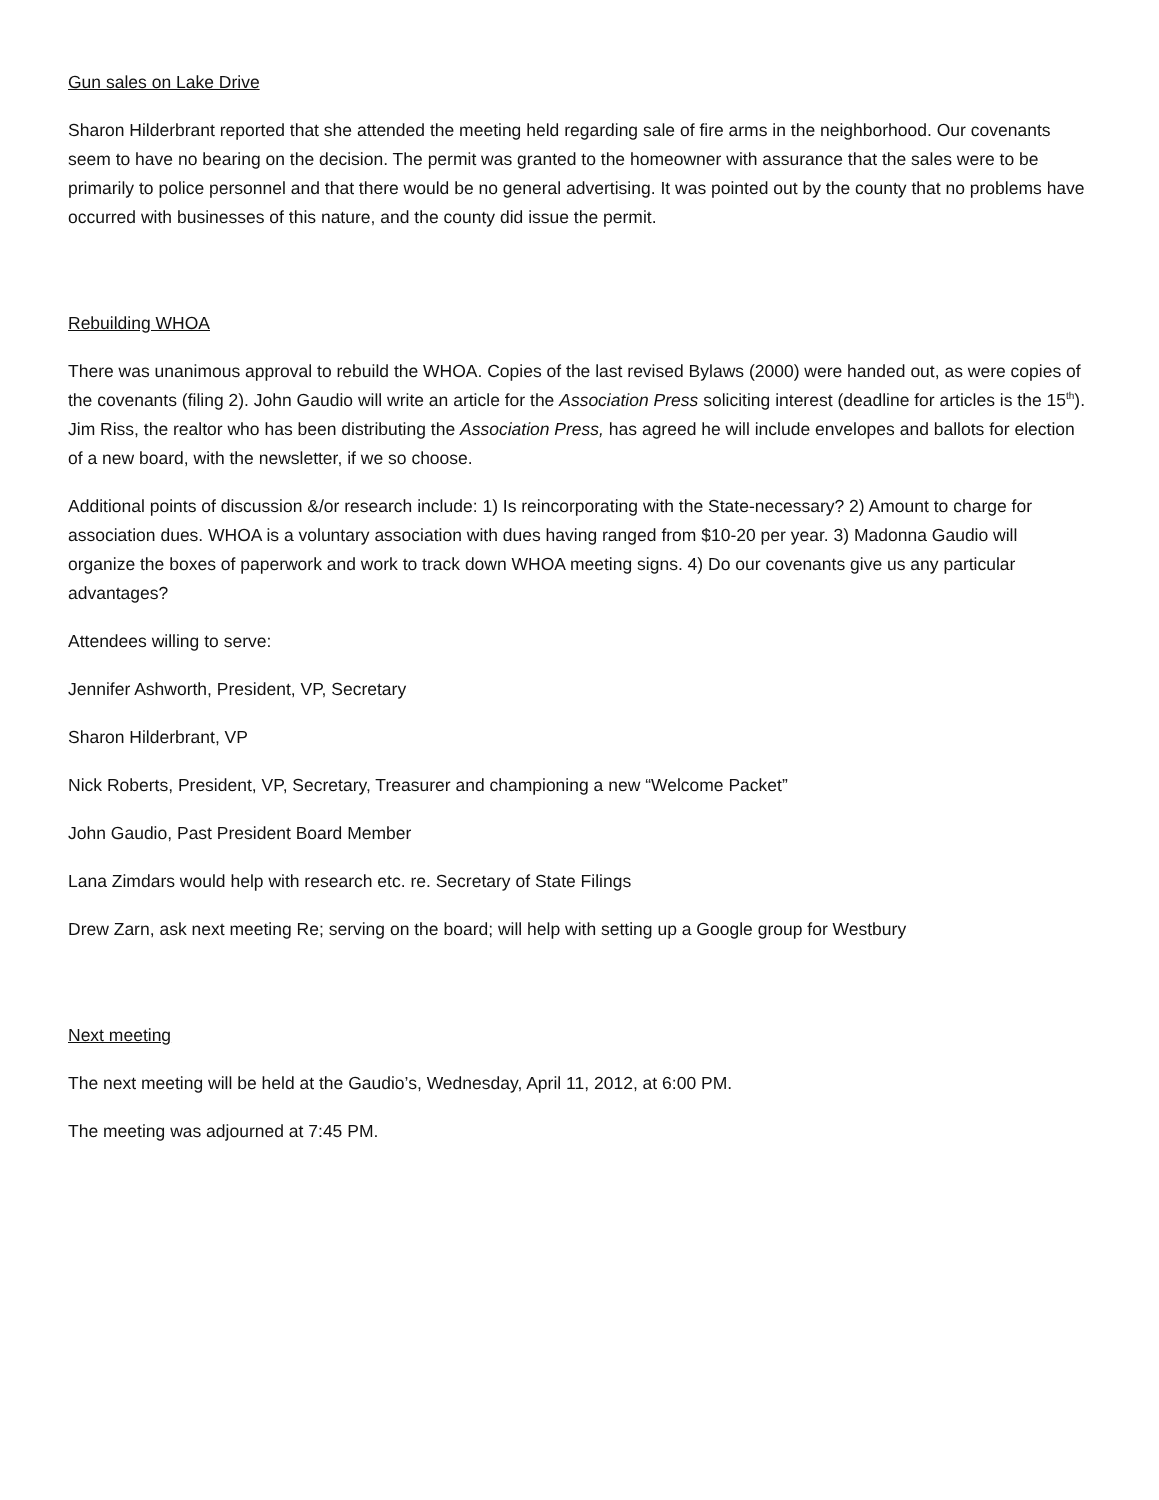Gun sales on Lake Drive
Sharon Hilderbrant reported that she attended the meeting held regarding sale of fire arms in the neighborhood. Our covenants seem to have no bearing on the decision. The permit was granted to the homeowner with assurance that the sales were to be primarily to police personnel and that there would be no general advertising. It was pointed out by the county that no problems have occurred with businesses of this nature, and the county did issue the permit.
Rebuilding WHOA
There was unanimous approval to rebuild the WHOA. Copies of the last revised Bylaws (2000) were handed out, as were copies of the covenants (filing 2). John Gaudio will write an article for the Association Press soliciting interest (deadline for articles is the 15<sup>th</sup>). Jim Riss, the realtor who has been distributing the Association Press, has agreed he will include envelopes and ballots for election of a new board, with the newsletter, if we so choose.
Additional points of discussion &/or research include: 1) Is reincorporating with the State-necessary? 2) Amount to charge for association dues. WHOA is a voluntary association with dues having ranged from $10-20 per year. 3) Madonna Gaudio will organize the boxes of paperwork and work to track down WHOA meeting signs. 4) Do our covenants give us any particular advantages?
Attendees willing to serve:
Jennifer Ashworth, President, VP, Secretary
Sharon Hilderbrant, VP
Nick Roberts, President, VP, Secretary, Treasurer and championing a new “Welcome Packet”
John Gaudio, Past President Board Member
Lana Zimdars would help with research etc. re. Secretary of State Filings
Drew Zarn, ask next meeting Re; serving on the board; will help with setting up a Google group for Westbury
Next meeting
The next meeting will be held at the Gaudio’s, Wednesday, April 11, 2012, at 6:00 PM.
The meeting was adjourned at 7:45 PM.